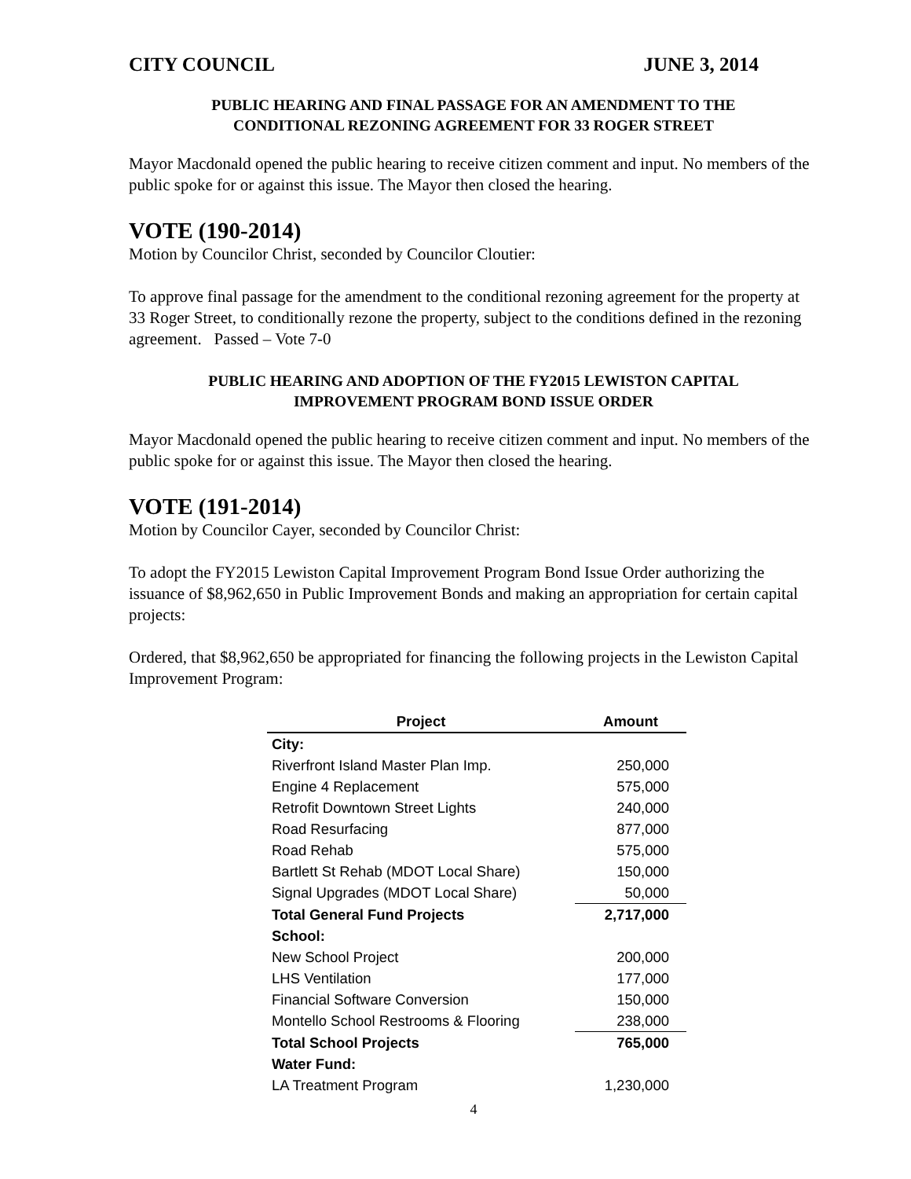CITY COUNCIL JUNE 3, 2014
PUBLIC HEARING AND FINAL PASSAGE FOR AN AMENDMENT TO THE
CONDITIONAL REZONING AGREEMENT FOR 33 ROGER STREET
Mayor Macdonald opened the public hearing to receive citizen comment and input. No members of the public spoke for or against this issue. The Mayor then closed the hearing.
VOTE (190-2014)
Motion by Councilor Christ, seconded by Councilor Cloutier:
To approve final passage for the amendment to the conditional rezoning agreement for the property at 33 Roger Street, to conditionally rezone the property, subject to the conditions defined in the rezoning agreement. Passed – Vote 7-0
PUBLIC HEARING AND ADOPTION OF THE FY2015 LEWISTON CAPITAL
IMPROVEMENT PROGRAM BOND ISSUE ORDER
Mayor Macdonald opened the public hearing to receive citizen comment and input. No members of the public spoke for or against this issue. The Mayor then closed the hearing.
VOTE (191-2014)
Motion by Councilor Cayer, seconded by Councilor Christ:
To adopt the FY2015 Lewiston Capital Improvement Program Bond Issue Order authorizing the issuance of $8,962,650 in Public Improvement Bonds and making an appropriation for certain capital projects:
Ordered, that $8,962,650 be appropriated for financing the following projects in the Lewiston Capital Improvement Program:
| Project | Amount |
| --- | --- |
| City: | |
| Riverfront Island Master Plan Imp. | 250,000 |
| Engine 4 Replacement | 575,000 |
| Retrofit Downtown Street Lights | 240,000 |
| Road Resurfacing | 877,000 |
| Road Rehab | 575,000 |
| Bartlett St Rehab (MDOT Local Share) | 150,000 |
| Signal Upgrades (MDOT Local Share) | 50,000 |
| Total General Fund Projects | 2,717,000 |
| School: | |
| New School Project | 200,000 |
| LHS Ventilation | 177,000 |
| Financial Software Conversion | 150,000 |
| Montello School Restrooms & Flooring | 238,000 |
| Total School Projects | 765,000 |
| Water Fund: | |
| LA Treatment Program | 1,230,000 |
4